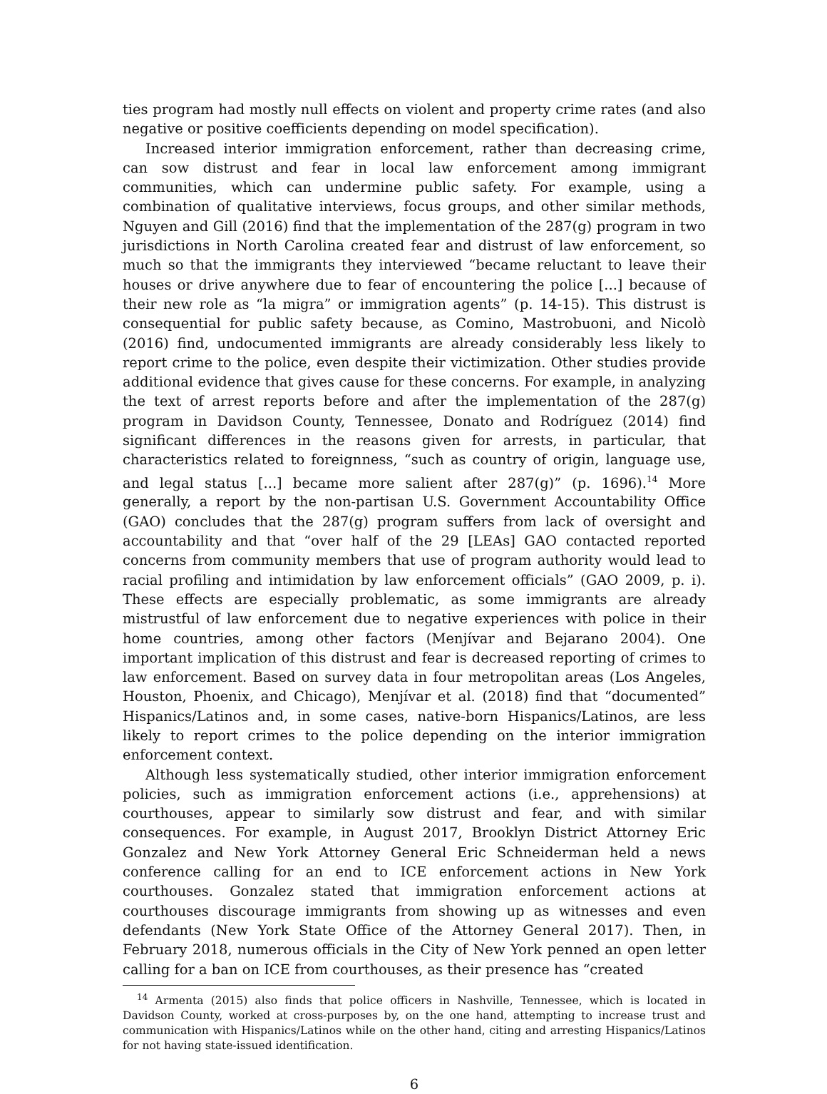ties program had mostly null effects on violent and property crime rates (and also negative or positive coefficients depending on model specification).
Increased interior immigration enforcement, rather than decreasing crime, can sow distrust and fear in local law enforcement among immigrant communities, which can undermine public safety. For example, using a combination of qualitative interviews, focus groups, and other similar methods, Nguyen and Gill (2016) find that the implementation of the 287(g) program in two jurisdictions in North Carolina created fear and distrust of law enforcement, so much so that the immigrants they interviewed “became reluctant to leave their houses or drive anywhere due to fear of encountering the police [...] because of their new role as “la migra” or immigration agents” (p. 14-15). This distrust is consequential for public safety because, as Comino, Mastrobuoni, and Nicolò (2016) find, undocumented immigrants are already considerably less likely to report crime to the police, even despite their victimization. Other studies provide additional evidence that gives cause for these concerns. For example, in analyzing the text of arrest reports before and after the implementation of the 287(g) program in Davidson County, Tennessee, Donato and Rodríguez (2014) find significant differences in the reasons given for arrests, in particular, that characteristics related to foreignness, “such as country of origin, language use, and legal status [...] became more salient after 287(g)” (p. 1696).<sup>14</sup> More generally, a report by the non-partisan U.S. Government Accountability Office (GAO) concludes that the 287(g) program suffers from lack of oversight and accountability and that “over half of the 29 [LEAs] GAO contacted reported concerns from community members that use of program authority would lead to racial profiling and intimidation by law enforcement officials” (GAO 2009, p. i). These effects are especially problematic, as some immigrants are already mistrustful of law enforcement due to negative experiences with police in their home countries, among other factors (Menjívar and Bejarano 2004). One important implication of this distrust and fear is decreased reporting of crimes to law enforcement. Based on survey data in four metropolitan areas (Los Angeles, Houston, Phoenix, and Chicago), Menjívar et al. (2018) find that “documented” Hispanics/Latinos and, in some cases, native-born Hispanics/Latinos, are less likely to report crimes to the police depending on the interior immigration enforcement context.
Although less systematically studied, other interior immigration enforcement policies, such as immigration enforcement actions (i.e., apprehensions) at courthouses, appear to similarly sow distrust and fear, and with similar consequences. For example, in August 2017, Brooklyn District Attorney Eric Gonzalez and New York Attorney General Eric Schneiderman held a news conference calling for an end to ICE enforcement actions in New York courthouses. Gonzalez stated that immigration enforcement actions at courthouses discourage immigrants from showing up as witnesses and even defendants (New York State Office of the Attorney General 2017). Then, in February 2018, numerous officials in the City of New York penned an open letter calling for a ban on ICE from courthouses, as their presence has “created
<sup>14</sup> Armenta (2015) also finds that police officers in Nashville, Tennessee, which is located in Davidson County, worked at cross-purposes by, on the one hand, attempting to increase trust and communication with Hispanics/Latinos while on the other hand, citing and arresting Hispanics/Latinos for not having state-issued identification.
6